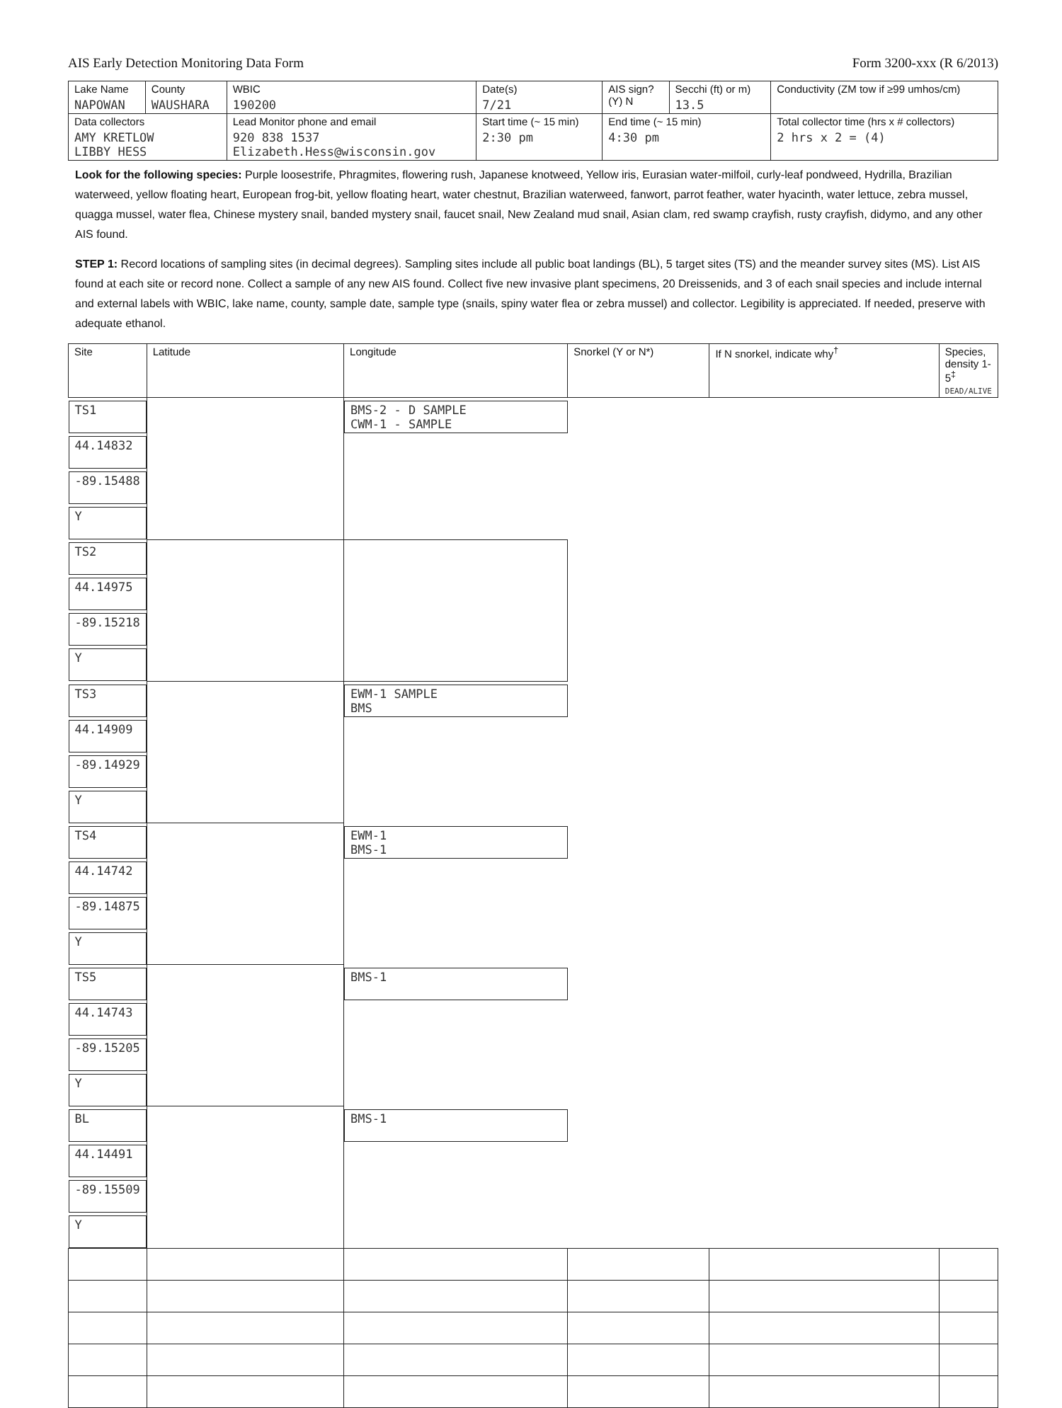AIS Early Detection Monitoring Data Form Form 3200-xxx (R 6/2013)
| Lake Name NAPOWAN | County WAUSHARA | WBIC 190200 | | Date(s) 7/21 | AIS sign? (Y) N | Secchi (ft) or m) 13.5 | Conductivity (ZM tow if ≥99 umhos/cm) |
| Data collectors AMY KRETLOW LIBBY HESS | | Lead Monitor phone and email 920 838 1537 Elizabeth.Hess@wisconsin.gov | Start time (~ 15 min) 2:30 pm | | End time (~ 15 min) 4:30 pm | | Total collector time (hrs x # collectors) 2 hrs x 2 = (4) |
Look for the following species: Purple loosestrife, Phragmites, flowering rush, Japanese knotweed, Yellow iris, Eurasian water-milfoil, curly-leaf pondweed, Hydrilla, Brazilian waterweed, yellow floating heart, European frog-bit, yellow floating heart, water chestnut, Brazilian waterweed, fanwort, parrot feather, water hyacinth, water lettuce, zebra mussel, quagga mussel, water flea, Chinese mystery snail, banded mystery snail, faucet snail, New Zealand mud snail, Asian clam, red swamp crayfish, rusty crayfish, didymo, and any other AIS found.
STEP 1: Record locations of sampling sites (in decimal degrees). Sampling sites include all public boat landings (BL), 5 target sites (TS) and the meander survey sites (MS). List AIS found at each site or record none. Collect a sample of any new AIS found. Collect five new invasive plant specimens, 20 Dreissenids, and 3 of each snail species and include internal and external labels with WBIC, lake name, county, sample date, sample type (snails, spiny water flea or zebra mussel) and collector. Legibility is appreciated. If needed, preserve with adequate ethanol.
| Site | Latitude | Longitude | Snorkel (Y or N*) | If N snorkel, indicate why<sup>†</sup> | Species, density 1-5<sup>‡</sup> DEAD/ALIVE |
| --- | --- | --- | --- | --- | --- |
| TS1 | 44.14832 | -89.15488 | Y | | BMS-2 - D SAMPLE CWM-1 - SAMPLE |
| TS2 | 44.14975 | -89.15218 | Y | | |
| TS3 | 44.14909 | -89.14929 | Y | | EWM-1 SAMPLE BMS |
| TS4 | 44.14742 | -89.14875 | Y | | EWM-1 BMS-1 |
| TS5 | 44.14743 | -89.15205 | Y | | BMS-1 |
| BL | 44.14491 | -89.15509 | Y | | BMS-1 |